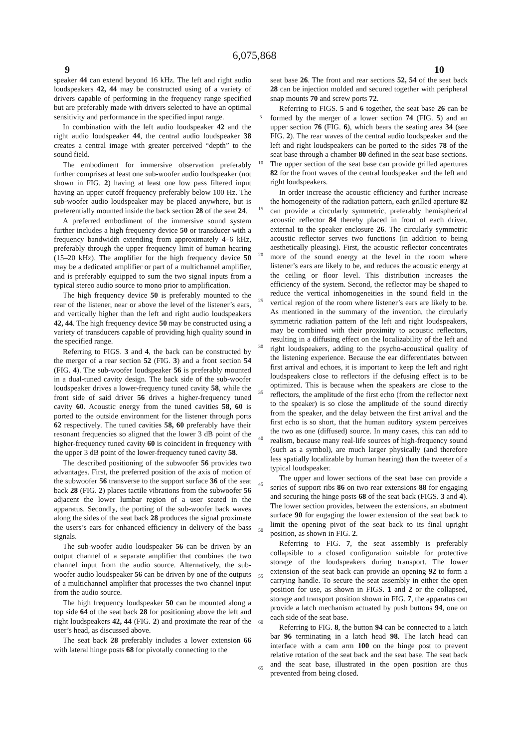6,075,868
9 10
speaker 44 can extend beyond 16 kHz. The left and right audio loudspeakers 42, 44 may be constructed using of a variety of drivers capable of performing in the frequency range specified but are preferably made with drivers selected to have an optimal sensitivity and performance in the specified input range.
In combination with the left audio loudspeaker 42 and the right audio loudspeaker 44, the central audio loudspeaker 38 creates a central image with greater perceived “depth” to the sound field.
The embodiment for immersive observation preferably further comprises at least one sub-woofer audio loudspeaker (not shown in FIG. 2) having at least one low pass filtered input having an upper cutoff frequency preferably below 100 Hz. The sub-woofer audio loudspeaker may be placed anywhere, but is preferentially mounted inside the back section 28 of the seat 24.
A preferred embodiment of the immersive sound system further includes a high frequency device 50 or transducer with a frequency bandwidth extending from approximately 4–6 kHz, preferably through the upper frequency limit of human hearing (15–20 kHz). The amplifier for the high frequency device 50 may be a dedicated amplifier or part of a multichannel amplifier, and is preferably equipped to sum the two signal inputs from a typical stereo audio source to mono prior to amplification.
The high frequency device 50 is preferably mounted to the rear of the listener, near or above the level of the listener’s ears, and vertically higher than the left and right audio loudspeakers 42, 44. The high frequency device 50 may be constructed using a variety of transducers capable of providing high quality sound in the specified range.
Referring to FIGS. 3 and 4, the back can be constructed by the merger of a rear section 52 (FIG. 3) and a front section 54 (FIG. 4). The sub-woofer loudspeaker 56 is preferably mounted in a dual-tuned cavity design. The back side of the sub-woofer loudspeaker drives a lower-frequency tuned cavity 58, while the front side of said driver 56 drives a higher-frequency tuned cavity 60. Acoustic energy from the tuned cavities 58, 60 is ported to the outside environment for the listener through ports 62 respectively. The tuned cavities 58, 60 preferably have their resonant frequencies so aligned that the lower 3 dB point of the higher-frequency tuned cavity 60 is coincident in frequency with the upper 3 dB point of the lower-frequency tuned cavity 58.
The described positioning of the subwoofer 56 provides two advantages. First, the preferred position of the axis of motion of the subwoofer 56 transverse to the support surface 36 of the seat back 28 (FIG. 2) places tactile vibrations from the subwoofer 56 adjacent the lower lumbar region of a user seated in the apparatus. Secondly, the porting of the sub-woofer back waves along the sides of the seat back 28 produces the signal proximate the users’s ears for enhanced efficiency in delivery of the bass signals.
The sub-woofer audio loudspeaker 56 can be driven by an output channel of a separate amplifier that combines the two channel input from the audio source. Alternatively, the sub-woofer audio loudspeaker 56 can be driven by one of the outputs of a multichannel amplifier that processes the two channel input from the audio source.
The high frequency loudspeaker 50 can be mounted along a top side 64 of the seat back 28 for positioning above the left and right loudspeakers 42, 44 (FIG. 2) and proximate the rear of the user’s head, as discussed above.
The seat back 28 preferably includes a lower extension 66 with lateral hinge posts 68 for pivotally connecting to the
5
10
15
20
25
30
35
40
45
50
55
60
65
seat base 26. The front and rear sections 52, 54 of the seat back 28 can be injection molded and secured together with peripheral snap mounts 70 and screw ports 72.
Referring to FIGS. 5 and 6 together, the seat base 26 can be formed by the merger of a lower section 74 (FIG. 5) and an upper section 76 (FIG. 6), which bears the seating area 34 (see FIG. 2). The rear waves of the central audio loudspeaker and the left and right loudspeakers can be ported to the sides 78 of the seat base through a chamber 80 defined in the seat base sections. The upper section of the seat base can provide grilled apertures 82 for the front waves of the central loudspeaker and the left and right loudspeakers.
In order increase the acoustic efficiency and further increase the homogeneity of the radiation pattern, each grilled aperture 82 can provide a circularly symmetric, preferably hemispherical acoustic reflector 84 thereby placed in front of each driver, external to the speaker enclosure 26. The circularly symmetric acoustic reflector serves two functions (in addition to being aesthetically pleasing). First, the acoustic reflector concentrates more of the sound energy at the level in the room where listener’s ears are likely to be, and reduces the acoustic energy at the ceiling or floor level. This distribution increases the efficiency of the system. Second, the reflector may be shaped to reduce the vertical inhomogeneities in the sound field in the vertical region of the room where listener’s ears are likely to be. As mentioned in the summary of the invention, the circularly symmetric radiation pattern of the left and right loudspeakers, may be combined with their proximity to acoustic reflectors, resulting in a diffusing effect on the localizability of the left and right loudspeakers, adding to the psycho-acoustical quality of the listening experience. Because the ear differentiates between first arrival and echoes, it is important to keep the left and right loudspeakers close to reflectors if the defusing effect is to be optimized. This is because when the speakers are close to the reflectors, the amplitude of the first echo (from the reflector next to the speaker) is so close the amplitude of the sound directly from the speaker, and the delay between the first arrival and the first echo is so short, that the human auditory system perceives the two as one (diffused) source. In many cases, this can add to realism, because many real-life sources of high-frequency sound (such as a symbol), are much larger physically (and therefore less spatially localizable by human hearing) than the tweeter of a typical loudspeaker.
The upper and lower sections of the seat base can provide a series of support ribs 86 on two rear extensions 88 for engaging and securing the hinge posts 68 of the seat back (FIGS. 3 and 4). The lower section provides, between the extensions, an abutment surface 90 for engaging the lower extension of the seat back to limit the opening pivot of the seat back to its final upright position, as shown in FIG. 2.
Referring to FIG. 7, the seat assembly is preferably collapsible to a closed configuration suitable for protective storage of the loudspeakers during transport. The lower extension of the seat back can provide an opening 92 to form a carrying handle. To secure the seat assembly in either the open position for use, as shown in FIGS. 1 and 2 or the collapsed, storage and transport position shown in FIG. 7, the apparatus can provide a latch mechanism actuated by push buttons 94, one on each side of the seat base.
Referring to FIG. 8, the button 94 can be connected to a latch bar 96 terminating in a latch head 98. The latch head can interface with a cam arm 100 on the hinge post to prevent relative rotation of the seat back and the seat base. The seat back and the seat base, illustrated in the open position are thus prevented from being closed.